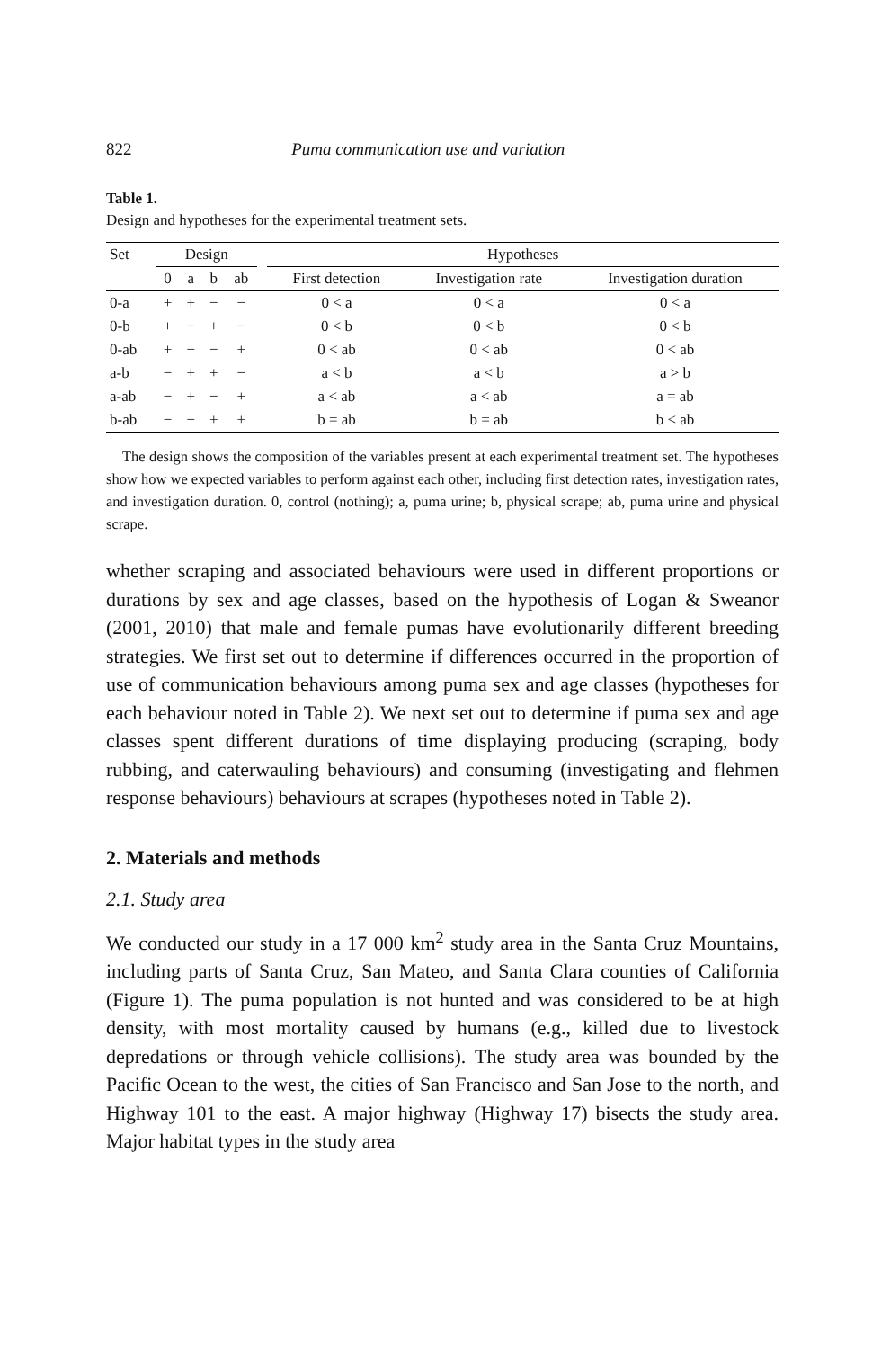822 Puma communication use and variation
Table 1.
Design and hypotheses for the experimental treatment sets.
| Set | Design | | | | | Hypotheses | | |
| --- | --- | --- | --- | --- | --- | --- | --- | --- |
| | 0 | a | b | ab | | First detection | Investigation rate | Investigation duration |
| 0-a | + | + | − | − | | 0 < a | 0 < a | 0 < a |
| 0-b | + | − | + | − | | 0 < b | 0 < b | 0 < b |
| 0-ab | + | − | − | + | | 0 < ab | 0 < ab | 0 < ab |
| a-b | − | + | + | − | | a < b | a < b | a > b |
| a-ab | − | + | − | + | | a < ab | a < ab | a = ab |
| b-ab | − | − | + | + | | b = ab | b = ab | b < ab |
The design shows the composition of the variables present at each experimental treatment set. The hypotheses show how we expected variables to perform against each other, including first detection rates, investigation rates, and investigation duration. 0, control (nothing); a, puma urine; b, physical scrape; ab, puma urine and physical scrape.
whether scraping and associated behaviours were used in different proportions or durations by sex and age classes, based on the hypothesis of Logan & Sweanor (2001, 2010) that male and female pumas have evolutionarily different breeding strategies. We first set out to determine if differences occurred in the proportion of use of communication behaviours among puma sex and age classes (hypotheses for each behaviour noted in Table 2). We next set out to determine if puma sex and age classes spent different durations of time displaying producing (scraping, body rubbing, and caterwauling behaviours) and consuming (investigating and flehmen response behaviours) behaviours at scrapes (hypotheses noted in Table 2).
2. Materials and methods
2.1. Study area
We conducted our study in a 17 000 km<sup>2</sup> study area in the Santa Cruz Mountains, including parts of Santa Cruz, San Mateo, and Santa Clara counties of California (Figure 1). The puma population is not hunted and was considered to be at high density, with most mortality caused by humans (e.g., killed due to livestock depredations or through vehicle collisions). The study area was bounded by the Pacific Ocean to the west, the cities of San Francisco and San Jose to the north, and Highway 101 to the east. A major highway (Highway 17) bisects the study area. Major habitat types in the study area